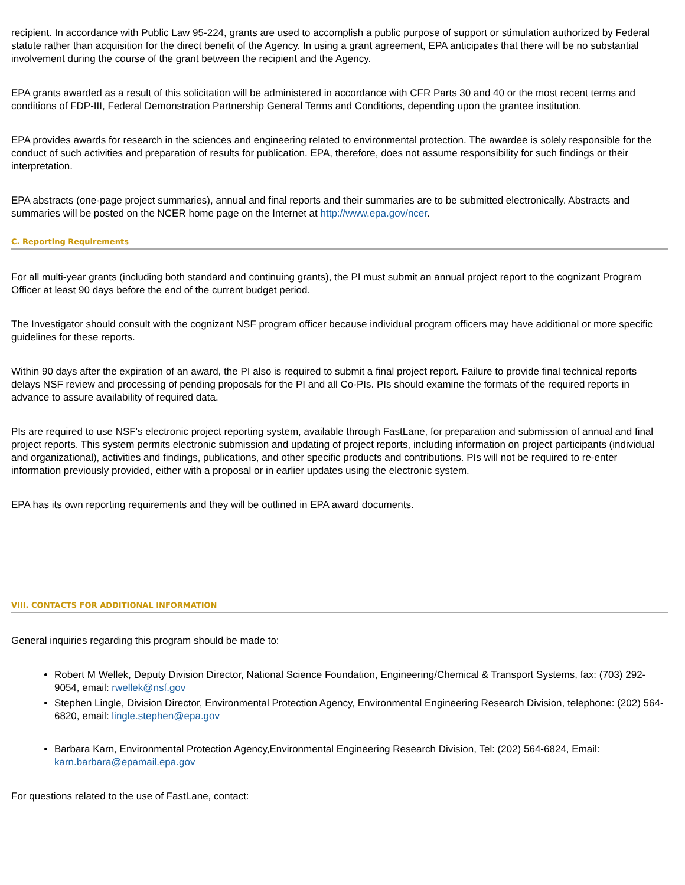recipient. In accordance with Public Law 95-224, grants are used to accomplish a public purpose of support or stimulation authorized by Federal statute rather than acquisition for the direct benefit of the Agency. In using a grant agreement, EPA anticipates that there will be no substantial involvement during the course of the grant between the recipient and the Agency.
EPA grants awarded as a result of this solicitation will be administered in accordance with CFR Parts 30 and 40 or the most recent terms and conditions of FDP-III, Federal Demonstration Partnership General Terms and Conditions, depending upon the grantee institution.
EPA provides awards for research in the sciences and engineering related to environmental protection. The awardee is solely responsible for the conduct of such activities and preparation of results for publication. EPA, therefore, does not assume responsibility for such findings or their interpretation.
EPA abstracts (one-page project summaries), annual and final reports and their summaries are to be submitted electronically. Abstracts and summaries will be posted on the NCER home page on the Internet at http://www.epa.gov/ncer.
C. Reporting Requirements
For all multi-year grants (including both standard and continuing grants), the PI must submit an annual project report to the cognizant Program Officer at least 90 days before the end of the current budget period.
The Investigator should consult with the cognizant NSF program officer because individual program officers may have additional or more specific guidelines for these reports.
Within 90 days after the expiration of an award, the PI also is required to submit a final project report. Failure to provide final technical reports delays NSF review and processing of pending proposals for the PI and all Co-PIs. PIs should examine the formats of the required reports in advance to assure availability of required data.
PIs are required to use NSF's electronic project reporting system, available through FastLane, for preparation and submission of annual and final project reports. This system permits electronic submission and updating of project reports, including information on project participants (individual and organizational), activities and findings, publications, and other specific products and contributions. PIs will not be required to re-enter information previously provided, either with a proposal or in earlier updates using the electronic system.
EPA has its own reporting requirements and they will be outlined in EPA award documents.
VIII. CONTACTS FOR ADDITIONAL INFORMATION
General inquiries regarding this program should be made to:
Robert M Wellek, Deputy Division Director, National Science Foundation, Engineering/Chemical & Transport Systems, fax: (703) 292-9054, email: rwellek@nsf.gov
Stephen Lingle, Division Director, Environmental Protection Agency, Environmental Engineering Research Division, telephone: (202) 564-6820, email: lingle.stephen@epa.gov
Barbara Karn, Environmental Protection Agency,Environmental Engineering Research Division, Tel: (202) 564-6824, Email: karn.barbara@epamail.epa.gov
For questions related to the use of FastLane, contact: